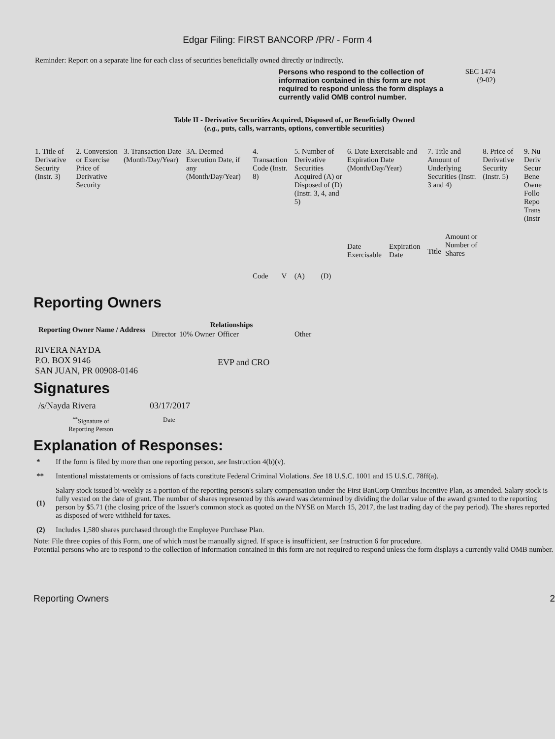Edgar Filing: FIRST BANCORP /PR/ - Form 4
Reminder: Report on a separate line for each class of securities beneficially owned directly or indirectly.
Persons who respond to the collection of information contained in this form are not required to respond unless the form displays a currently valid OMB control number.
SEC 1474
(9-02)
Table II - Derivative Securities Acquired, Disposed of, or Beneficially Owned
(e.g., puts, calls, warrants, options, convertible securities)
| 1. Title of Derivative Security (Instr. 3) | 2. Conversion or Exercise Price of Derivative Security | 3. Transaction Date (Month/Day/Year) | 3A. Deemed Execution Date, if any (Month/Day/Year) | 4. Transaction Code (Instr. 8) | | 5. Number of Derivative Securities Acquired (A) or Disposed of (D) (Instr. 3, 4, and 5) | | 6. Date Exercisable and Expiration Date (Month/Day/Year) | | 7. Title and Amount of Underlying Securities (Instr. 3 and 4) | | 8. Price of Derivative Security (Instr. 5) | 9. Nu Deriv Secur Bene Owne Follo Repo Trans (Instr |
| --- | --- | --- | --- | --- | --- | --- | --- | --- | --- | --- | --- | --- | --- |
| | | | | Code | V | (A) | (D) | Date Exercisable | Expiration Date | Title | Amount or Number of Shares | | |
Reporting Owners
| Reporting Owner Name / Address | Relationships | | | |
| --- | --- | --- | --- | --- |
| | Director | 10% Owner | Officer | Other |
| RIVERA NAYDA P.O. BOX 9146 SAN JUAN, PR 00908-0146 | | | EVP and CRO | |
Signatures
| /s/Nayda Rivera | 03/17/2017 |
| <sup>**</sup> Signature of Reporting Person | Date |
Explanation of Responses:
| * | If the form is filed by more than one reporting person, see Instruction 4(b)(v). |
| ** | Intentional misstatements or omissions of facts constitute Federal Criminal Violations. See 18 U.S.C. 1001 and 15 U.S.C. 78ff(a). |
| (1) | Salary stock issued bi-weekly as a portion of the reporting person's salary compensation under the First BanCorp Omnibus Incentive Plan, as amended. Salary stock is fully vested on the date of grant. The number of shares represented by this award was determined by dividing the dollar value of the award granted to the reporting person by $5.71 (the closing price of the Issuer's common stock as quoted on the NYSE on March 15, 2017, the last trading day of the pay period). The shares reported as disposed of were withheld for taxes. |
| (2) | Includes 1,580 shares purchased through the Employee Purchase Plan. |
Note: File three copies of this Form, one of which must be manually signed. If space is insufficient, see Instruction 6 for procedure.
Potential persons who are to respond to the collection of information contained in this form are not required to respond unless the form displays a currently valid OMB number.
Reporting Owners 2